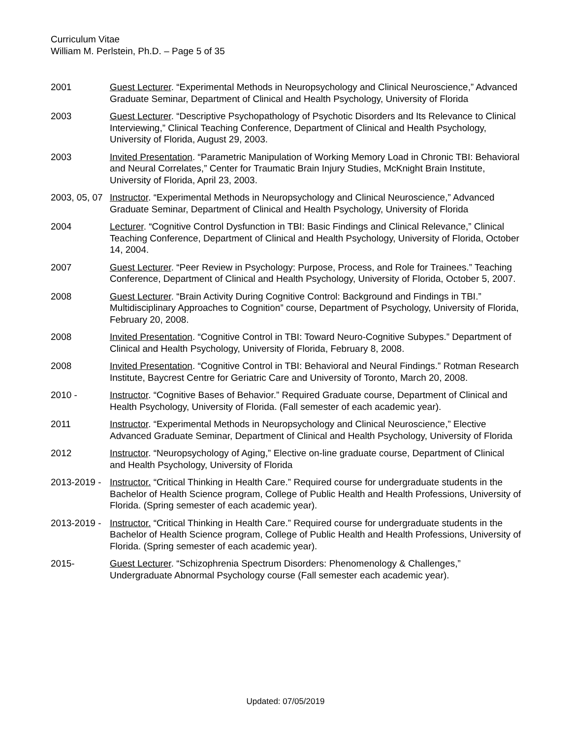Curriculum Vitae
William M. Perlstein, Ph.D. – Page 5 of 35
2001 Guest Lecturer. “Experimental Methods in Neuropsychology and Clinical Neuroscience,” Advanced Graduate Seminar, Department of Clinical and Health Psychology, University of Florida
2003 Guest Lecturer. “Descriptive Psychopathology of Psychotic Disorders and Its Relevance to Clinical Interviewing,” Clinical Teaching Conference, Department of Clinical and Health Psychology, University of Florida, August 29, 2003.
2003 Invited Presentation. “Parametric Manipulation of Working Memory Load in Chronic TBI: Behavioral and Neural Correlates,” Center for Traumatic Brain Injury Studies, McKnight Brain Institute, University of Florida, April 23, 2003.
2003, 05, 07 Instructor. “Experimental Methods in Neuropsychology and Clinical Neuroscience,” Advanced Graduate Seminar, Department of Clinical and Health Psychology, University of Florida
2004 Lecturer. “Cognitive Control Dysfunction in TBI: Basic Findings and Clinical Relevance,” Clinical Teaching Conference, Department of Clinical and Health Psychology, University of Florida, October 14, 2004.
2007 Guest Lecturer. “Peer Review in Psychology: Purpose, Process, and Role for Trainees.” Teaching Conference, Department of Clinical and Health Psychology, University of Florida, October 5, 2007.
2008 Guest Lecturer. “Brain Activity During Cognitive Control: Background and Findings in TBI.” Multidisciplinary Approaches to Cognition” course, Department of Psychology, University of Florida, February 20, 2008.
2008 Invited Presentation. “Cognitive Control in TBI: Toward Neuro-Cognitive Subypes.” Department of Clinical and Health Psychology, University of Florida, February 8, 2008.
2008 Invited Presentation. “Cognitive Control in TBI: Behavioral and Neural Findings.” Rotman Research Institute, Baycrest Centre for Geriatric Care and University of Toronto, March 20, 2008.
2010 - Instructor. “Cognitive Bases of Behavior.” Required Graduate course, Department of Clinical and Health Psychology, University of Florida. (Fall semester of each academic year).
2011 Instructor. “Experimental Methods in Neuropsychology and Clinical Neuroscience,” Elective Advanced Graduate Seminar, Department of Clinical and Health Psychology, University of Florida
2012 Instructor. “Neuropsychology of Aging,” Elective on-line graduate course, Department of Clinical and Health Psychology, University of Florida
2013-2019 - Instructor. “Critical Thinking in Health Care.” Required course for undergraduate students in the Bachelor of Health Science program, College of Public Health and Health Professions, University of Florida. (Spring semester of each academic year).
2013-2019 - Instructor. “Critical Thinking in Health Care.” Required course for undergraduate students in the Bachelor of Health Science program, College of Public Health and Health Professions, University of Florida. (Spring semester of each academic year).
2015- Guest Lecturer. “Schizophrenia Spectrum Disorders: Phenomenology & Challenges,” Undergraduate Abnormal Psychology course (Fall semester each academic year).
Updated: 07/05/2019